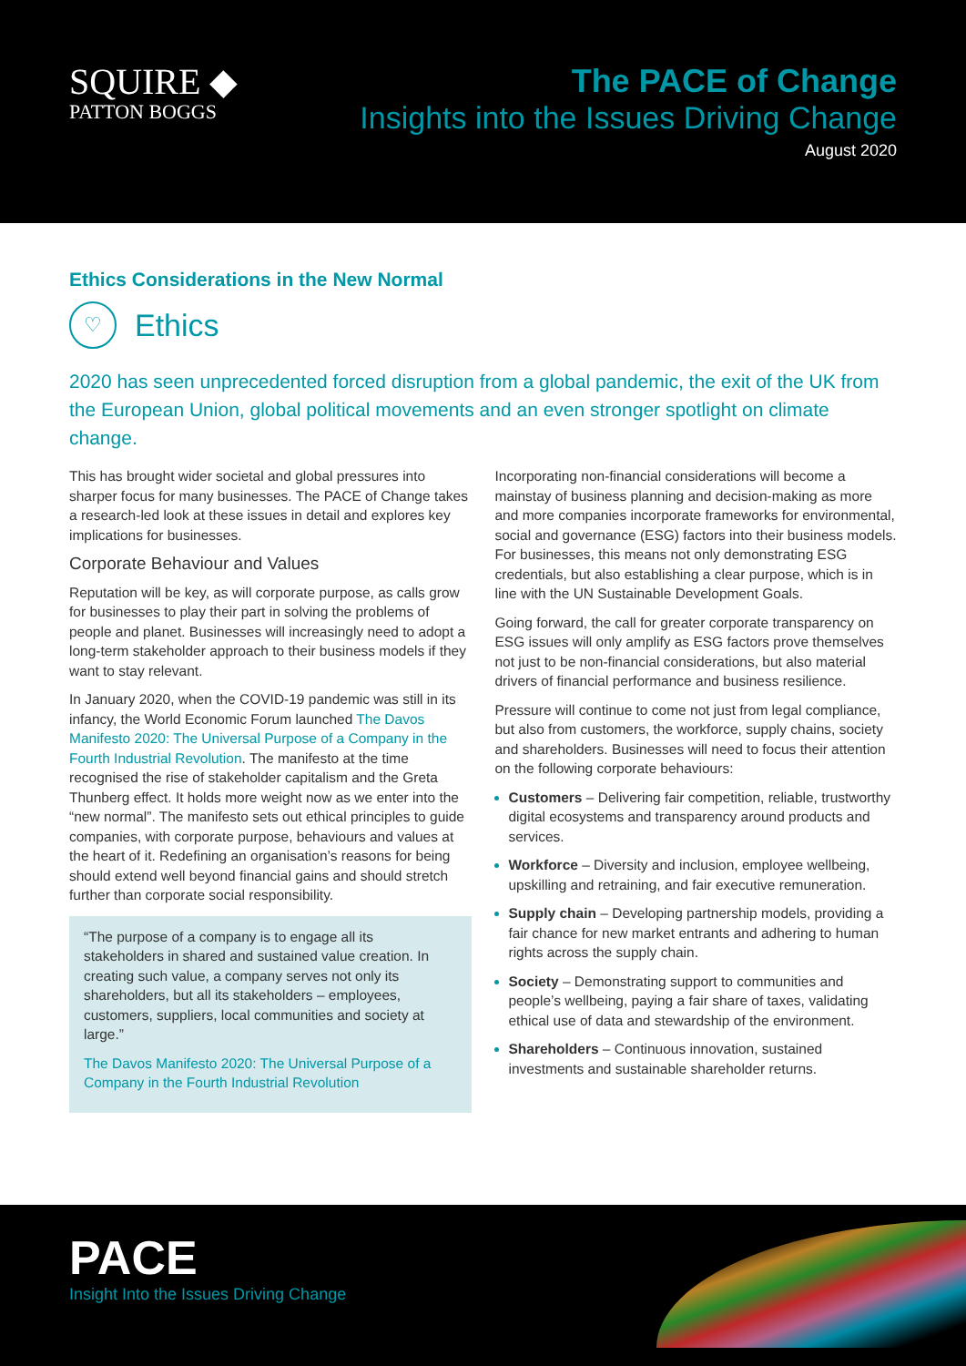SQUIRE ◆
PATTON BOGGS
The PACE of Change
Insights into the Issues Driving Change
August 2020
Ethics Considerations in the New Normal
♡
Ethics
2020 has seen unprecedented forced disruption from a global pandemic, the exit of the UK from the European Union, global political movements and an even stronger spotlight on climate change.
This has brought wider societal and global pressures into sharper focus for many businesses. The PACE of Change takes a research-led look at these issues in detail and explores key implications for businesses.
Corporate Behaviour and Values
Reputation will be key, as will corporate purpose, as calls grow for businesses to play their part in solving the problems of people and planet. Businesses will increasingly need to adopt a long-term stakeholder approach to their business models if they want to stay relevant.
In January 2020, when the COVID-19 pandemic was still in its infancy, the World Economic Forum launched The Davos Manifesto 2020: The Universal Purpose of a Company in the Fourth Industrial Revolution. The manifesto at the time recognised the rise of stakeholder capitalism and the Greta Thunberg effect. It holds more weight now as we enter into the “new normal”. The manifesto sets out ethical principles to guide companies, with corporate purpose, behaviours and values at the heart of it. Redefining an organisation’s reasons for being should extend well beyond financial gains and should stretch further than corporate social responsibility.
“The purpose of a company is to engage all its stakeholders in shared and sustained value creation. In creating such value, a company serves not only its shareholders, but all its stakeholders – employees, customers, suppliers, local communities and society at large.”
The Davos Manifesto 2020: The Universal Purpose of a Company in the Fourth Industrial Revolution
Incorporating non-financial considerations will become a mainstay of business planning and decision-making as more and more companies incorporate frameworks for environmental, social and governance (ESG) factors into their business models. For businesses, this means not only demonstrating ESG credentials, but also establishing a clear purpose, which is in line with the UN Sustainable Development Goals.
Going forward, the call for greater corporate transparency on ESG issues will only amplify as ESG factors prove themselves not just to be non-financial considerations, but also material drivers of financial performance and business resilience.
Pressure will continue to come not just from legal compliance, but also from customers, the workforce, supply chains, society and shareholders. Businesses will need to focus their attention on the following corporate behaviours:
Customers – Delivering fair competition, reliable, trustworthy digital ecosystems and transparency around products and services.
Workforce – Diversity and inclusion, employee wellbeing, upskilling and retraining, and fair executive remuneration.
Supply chain – Developing partnership models, providing a fair chance for new market entrants and adhering to human rights across the supply chain.
Society – Demonstrating support to communities and people’s wellbeing, paying a fair share of taxes, validating ethical use of data and stewardship of the environment.
Shareholders – Continuous innovation, sustained investments and sustainable shareholder returns.
PACE
Insight Into the Issues Driving Change